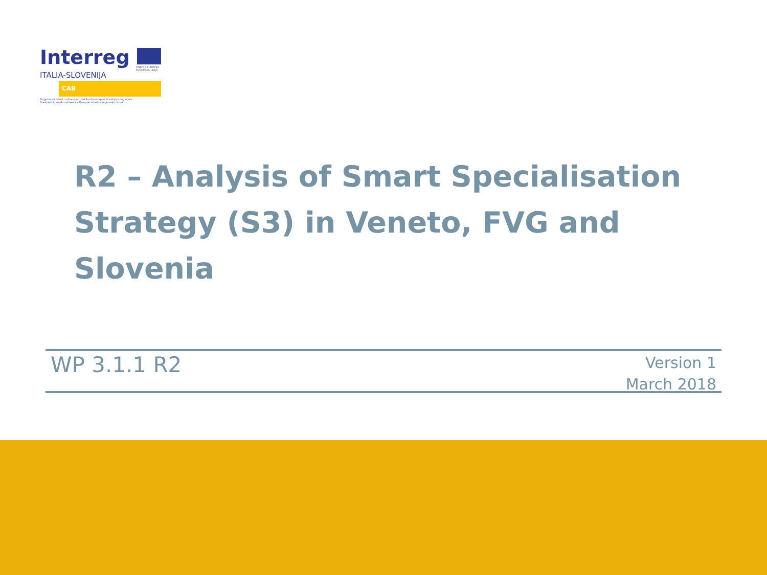Interreg
UNIONE EUROPEA
EVROPSKA UNIJA
ITALIA-SLOVENIJA
CAB
Progetto standard co-finanziato dal Fondo europeo di sviluppo regionale
Standardni projekt sofinancira Evropski sklad za regionalni razvoj
R2 – Analysis of Smart Specialisation
Strategy (S3) in Veneto, FVG and Slovenia
WP 3.1.1 R2
Version 1
March 2018